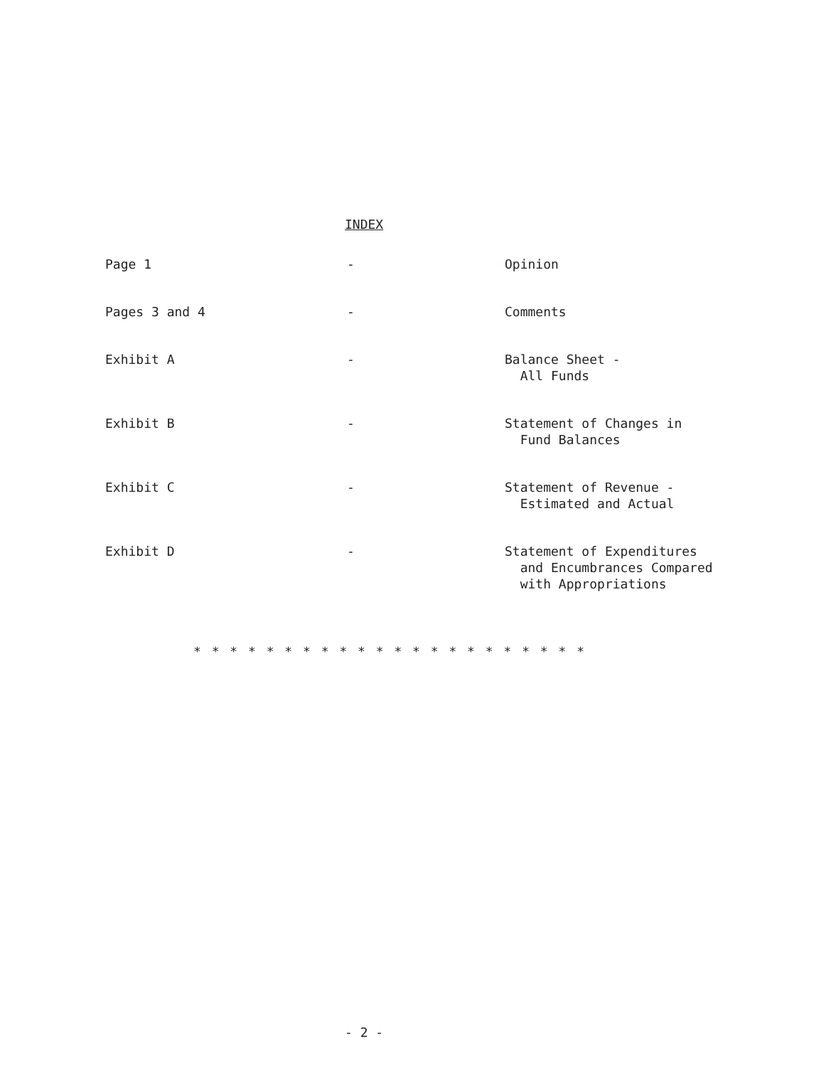INDEX
| Page 1 | - | Opinion |
| Pages 3 and 4 | - | Comments |
| Exhibit A | - | Balance Sheet - All Funds |
| Exhibit B | - | Statement of Changes in Fund Balances |
| Exhibit C | - | Statement of Revenue - Estimated and Actual |
| Exhibit D | - | Statement of Expenditures and Encumbrances Compared with Appropriations |
* * * * * * * * * * * * * * * * * * * * * *
- 2 -